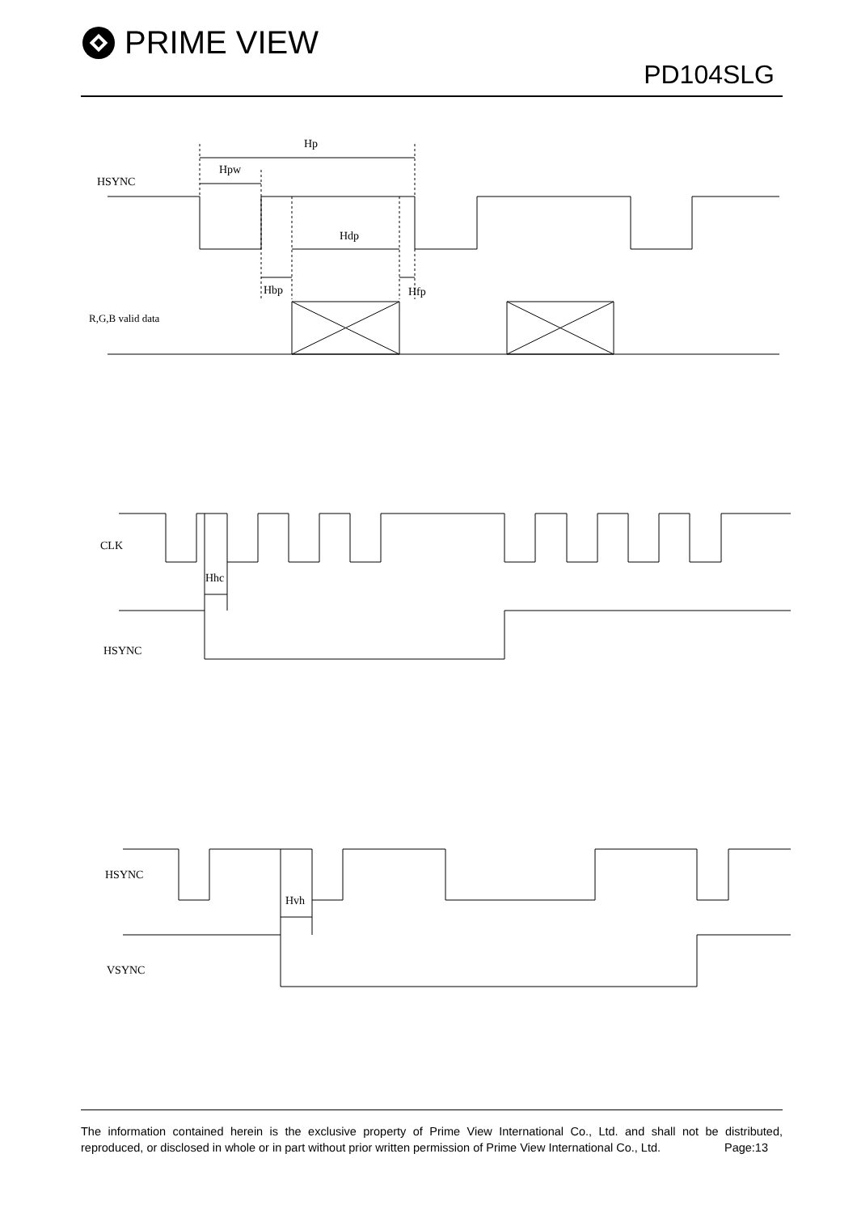PRIME VIEW
PD104SLG
Hp
Hpw
HSYNC
Hdp
Hbp
Hfp
R,G,B valid data
CLK
Hhc
HSYNC
HSYNC
Hvh
VSYNC
The information contained herein is the exclusive property of Prime View International Co., Ltd. and shall not be distributed, reproduced, or disclosed in whole or in part without prior written permission of Prime View International Co., Ltd. Page:13